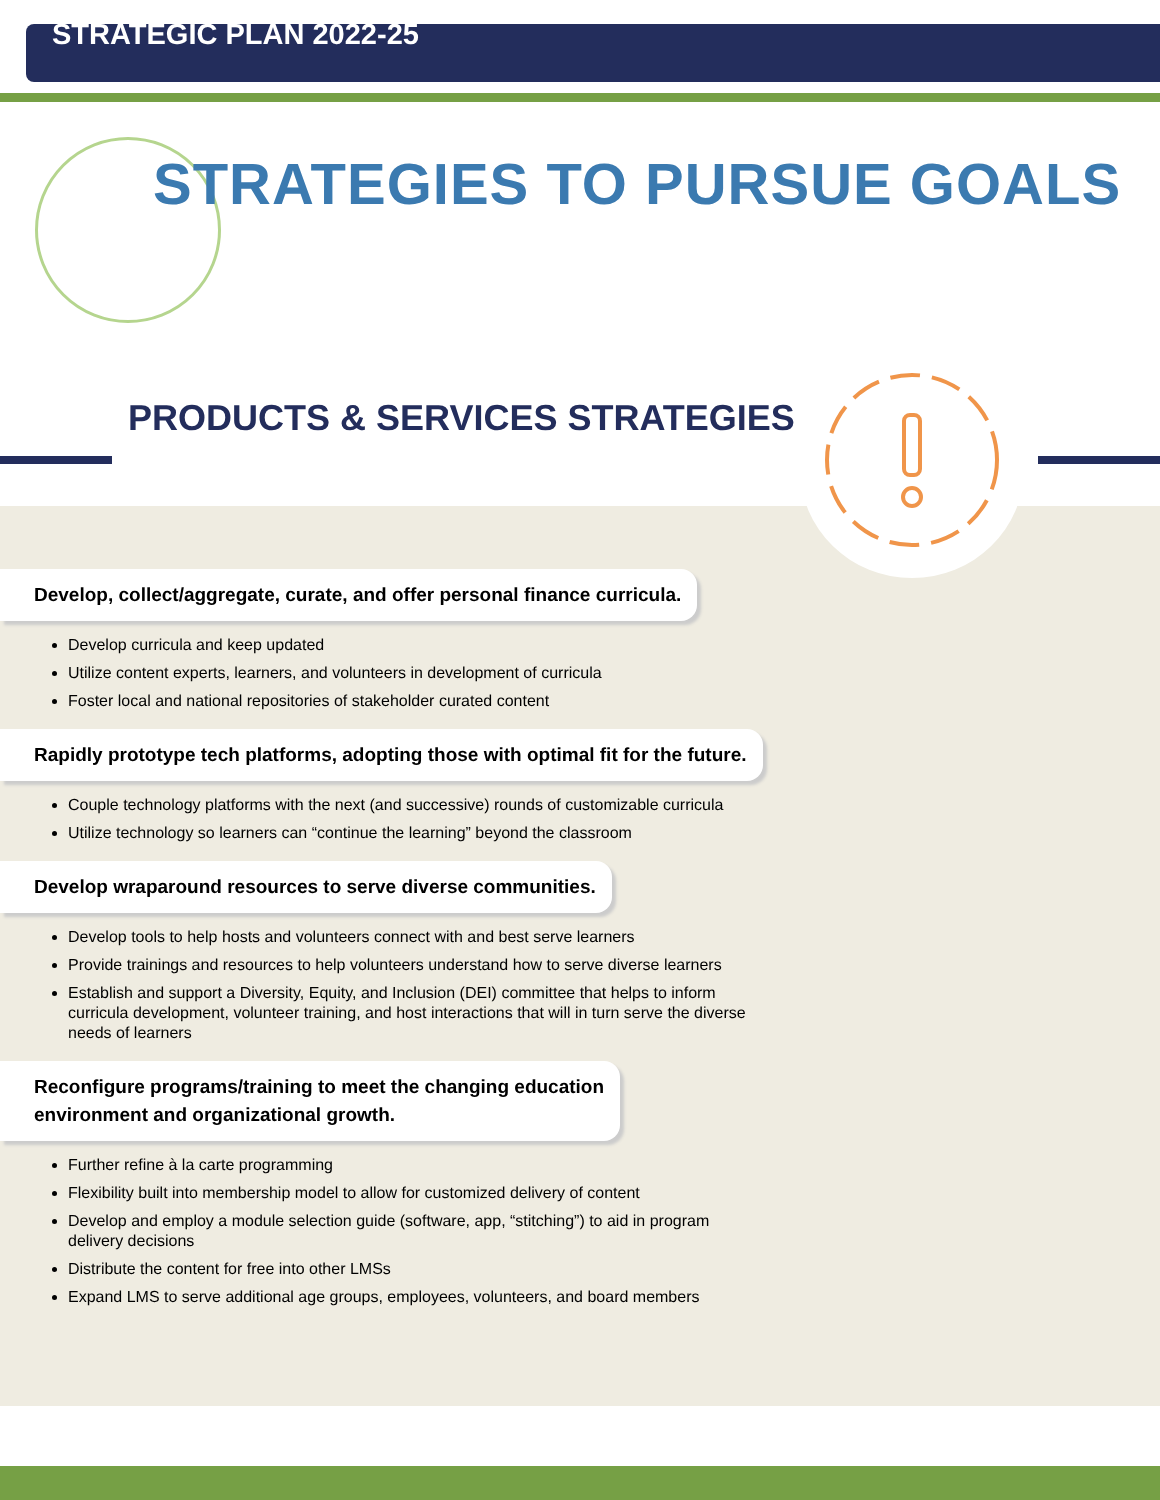STRATEGIC PLAN 2022-25
STRATEGIES TO PURSUE GOALS
PRODUCTS & SERVICES STRATEGIES
Develop, collect/aggregate, curate, and offer personal finance curricula.
Develop curricula and keep updated
Utilize content experts, learners, and volunteers in development of curricula
Foster local and national repositories of stakeholder curated content
Rapidly prototype tech platforms, adopting those with optimal fit for the future.
Couple technology platforms with the next (and successive) rounds of customizable curricula
Utilize technology so learners can “continue the learning” beyond the classroom
Develop wraparound resources to serve diverse communities.
Develop tools to help hosts and volunteers connect with and best serve learners
Provide trainings and resources to help volunteers understand how to serve diverse learners
Establish and support a Diversity, Equity, and Inclusion (DEI) committee that helps to inform curricula development, volunteer training, and host interactions that will in turn serve the diverse needs of learners
Reconfigure programs/training to meet the changing education
environment and organizational growth.
Further refine à la carte programming
Flexibility built into membership model to allow for customized delivery of content
Develop and employ a module selection guide (software, app, “stitching”) to aid in program delivery decisions
Distribute the content for free into other LMSs
Expand LMS to serve additional age groups, employees, volunteers, and board members